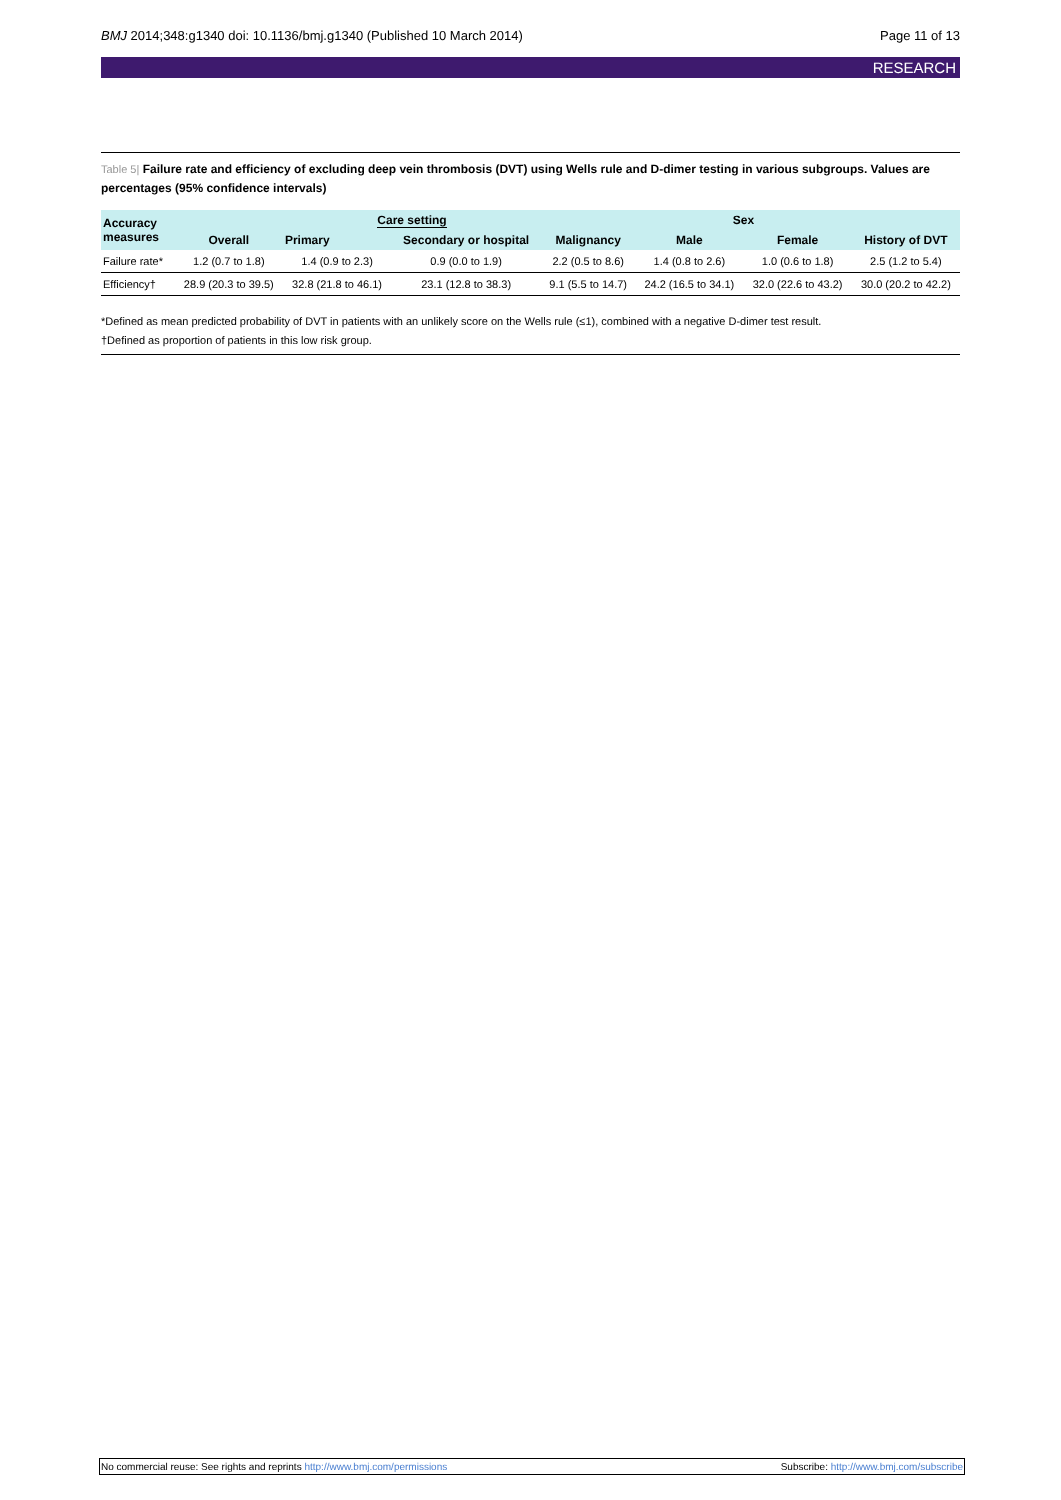BMJ 2014;348:g1340 doi: 10.1136/bmj.g1340 (Published 10 March 2014) Page 11 of 13
RESEARCH
Table 5| Failure rate and efficiency of excluding deep vein thrombosis (DVT) using Wells rule and D-dimer testing in various subgroups. Values are percentages (95% confidence intervals)
| Accuracy measures | Overall | Care setting | | Malignancy | Sex | | History of DVT |
| --- | --- | --- | --- | --- | --- | --- | --- |
| | | Primary | Secondary or hospital | | Male | Female | |
| Failure rate* | 1.2 (0.7 to 1.8) | 1.4 (0.9 to 2.3) | 0.9 (0.0 to 1.9) | 2.2 (0.5 to 8.6) | 1.4 (0.8 to 2.6) | 1.0 (0.6 to 1.8) | 2.5 (1.2 to 5.4) |
| Efficiency† | 28.9 (20.3 to 39.5) | 32.8 (21.8 to 46.1) | 23.1 (12.8 to 38.3) | 9.1 (5.5 to 14.7) | 24.2 (16.5 to 34.1) | 32.0 (22.6 to 43.2) | 30.0 (20.2 to 42.2) |
*Defined as mean predicted probability of DVT in patients with an unlikely score on the Wells rule (≤1), combined with a negative D-dimer test result.
†Defined as proportion of patients in this low risk group.
No commercial reuse: See rights and reprints http://www.bmj.com/permissions Subscribe: http://www.bmj.com/subscribe